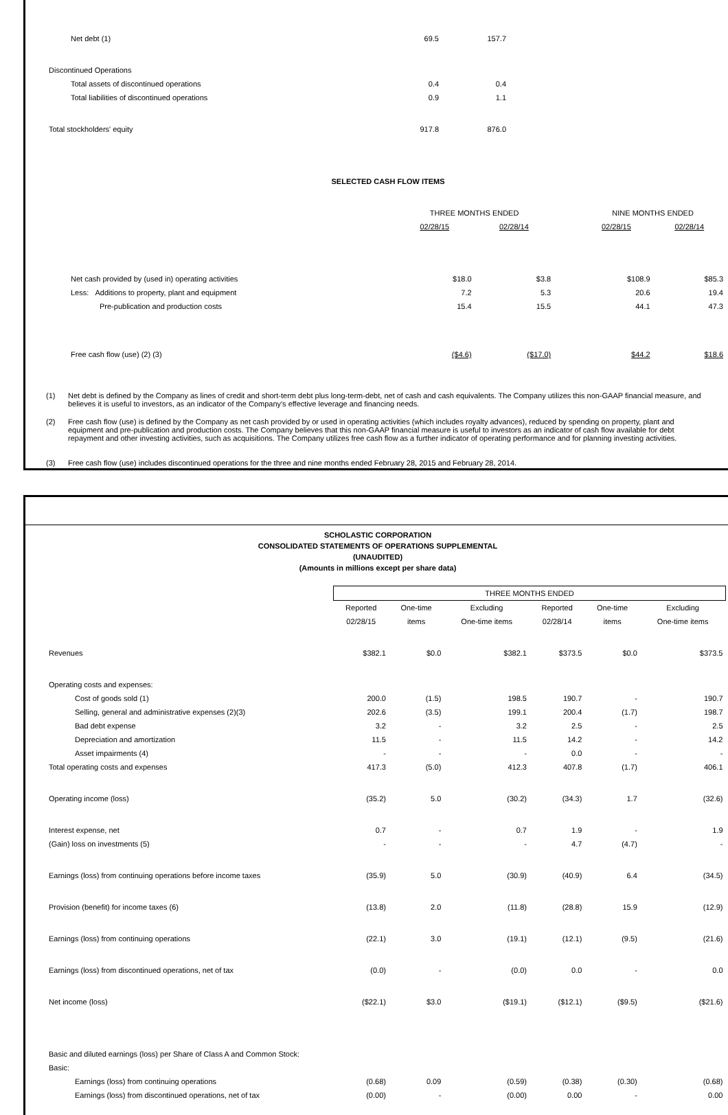| Net debt (1) | 69.5 | 157.7 | |
| Discontinued Operations | | | |
| Total assets of discontinued operations | 0.4 | 0.4 | |
| Total liabilities of discontinued operations | 0.9 | 1.1 | |
| Total stockholders' equity | 917.8 | 876.0 | |
SELECTED CASH FLOW ITEMS
| | THREE MONTHS ENDED | | | NINE MONTHS ENDED | |
| | 02/28/15 | 02/28/14 | | 02/28/15 | 02/28/14 |
| Net cash provided by (used in) operating activities | $18.0 | $3.8 | | $108.9 | $85.3 |
| Less: Additions to property, plant and equipment | 7.2 | 5.3 | | 20.6 | 19.4 |
| Pre-publication and production costs | 15.4 | 15.5 | | 44.1 | 47.3 |
| Free cash flow (use) (2) (3) | ($4.6) | ($17.0) | | $44.2 | $18.6 |
(1) Net debt is defined by the Company as lines of credit and short-term debt plus long-term-debt, net of cash and cash equivalents. The Company utilizes this non-GAAP financial measure, and believes it is useful to investors, as an indicator of the Company's effective leverage and financing needs.
(2) Free cash flow (use) is defined by the Company as net cash provided by or used in operating activities (which includes royalty advances), reduced by spending on property, plant and equipment and pre-publication and production costs. The Company believes that this non-GAAP financial measure is useful to investors as an indicator of cash flow available for debt repayment and other investing activities, such as acquisitions. The Company utilizes free cash flow as a further indicator of operating performance and for planning investing activities.
(3) Free cash flow (use) includes discontinued operations for the three and nine months ended February 28, 2015 and February 28, 2014.
SCHOLASTIC CORPORATION
CONSOLIDATED STATEMENTS OF OPERATIONS SUPPLEMENTAL
(UNAUDITED)
(Amounts in millions except per share data)
| | THREE MONTHS ENDED | | | | | |
| | Reported | One-time | Excluding | Reported | One-time | Excluding |
| | 02/28/15 | items | One-time items | 02/28/14 | items | One-time items |
| Revenues | $382.1 | $0.0 | $382.1 | $373.5 | $0.0 | $373.5 |
| Operating costs and expenses: | | | | | | |
| Cost of goods sold (1) | 200.0 | (1.5) | 198.5 | 190.7 | - | 190.7 |
| Selling, general and administrative expenses (2)(3) | 202.6 | (3.5) | 199.1 | 200.4 | (1.7) | 198.7 |
| Bad debt expense | 3.2 | - | 3.2 | 2.5 | - | 2.5 |
| Depreciation and amortization | 11.5 | - | 11.5 | 14.2 | - | 14.2 |
| Asset impairments (4) | - | - | - | 0.0 | - | - |
| Total operating costs and expenses | 417.3 | (5.0) | 412.3 | 407.8 | (1.7) | 406.1 |
| Operating income (loss) | (35.2) | 5.0 | (30.2) | (34.3) | 1.7 | (32.6) |
| Interest expense, net | 0.7 | - | 0.7 | 1.9 | - | 1.9 |
| (Gain) loss on investments (5) | - | - | - | 4.7 | (4.7) | - |
| Earnings (loss) from continuing operations before income taxes | (35.9) | 5.0 | (30.9) | (40.9) | 6.4 | (34.5) |
| Provision (benefit) for income taxes (6) | (13.8) | 2.0 | (11.8) | (28.8) | 15.9 | (12.9) |
| Earnings (loss) from continuing operations | (22.1) | 3.0 | (19.1) | (12.1) | (9.5) | (21.6) |
| Earnings (loss) from discontinued operations, net of tax | (0.0) | - | (0.0) | 0.0 | - | 0.0 |
| Net income (loss) | ($22.1) | $3.0 | ($19.1) | ($12.1) | ($9.5) | ($21.6) |
| Basic and diluted earnings (loss) per Share of Class A and Common Stock: | | | | | | |
| Basic: | | | | | | |
| Earnings (loss) from continuing operations | (0.68) | 0.09 | (0.59) | (0.38) | (0.30) | (0.68) |
| Earnings (loss) from discontinued operations, net of tax | (0.00) | - | (0.00) | 0.00 | - | 0.00 |